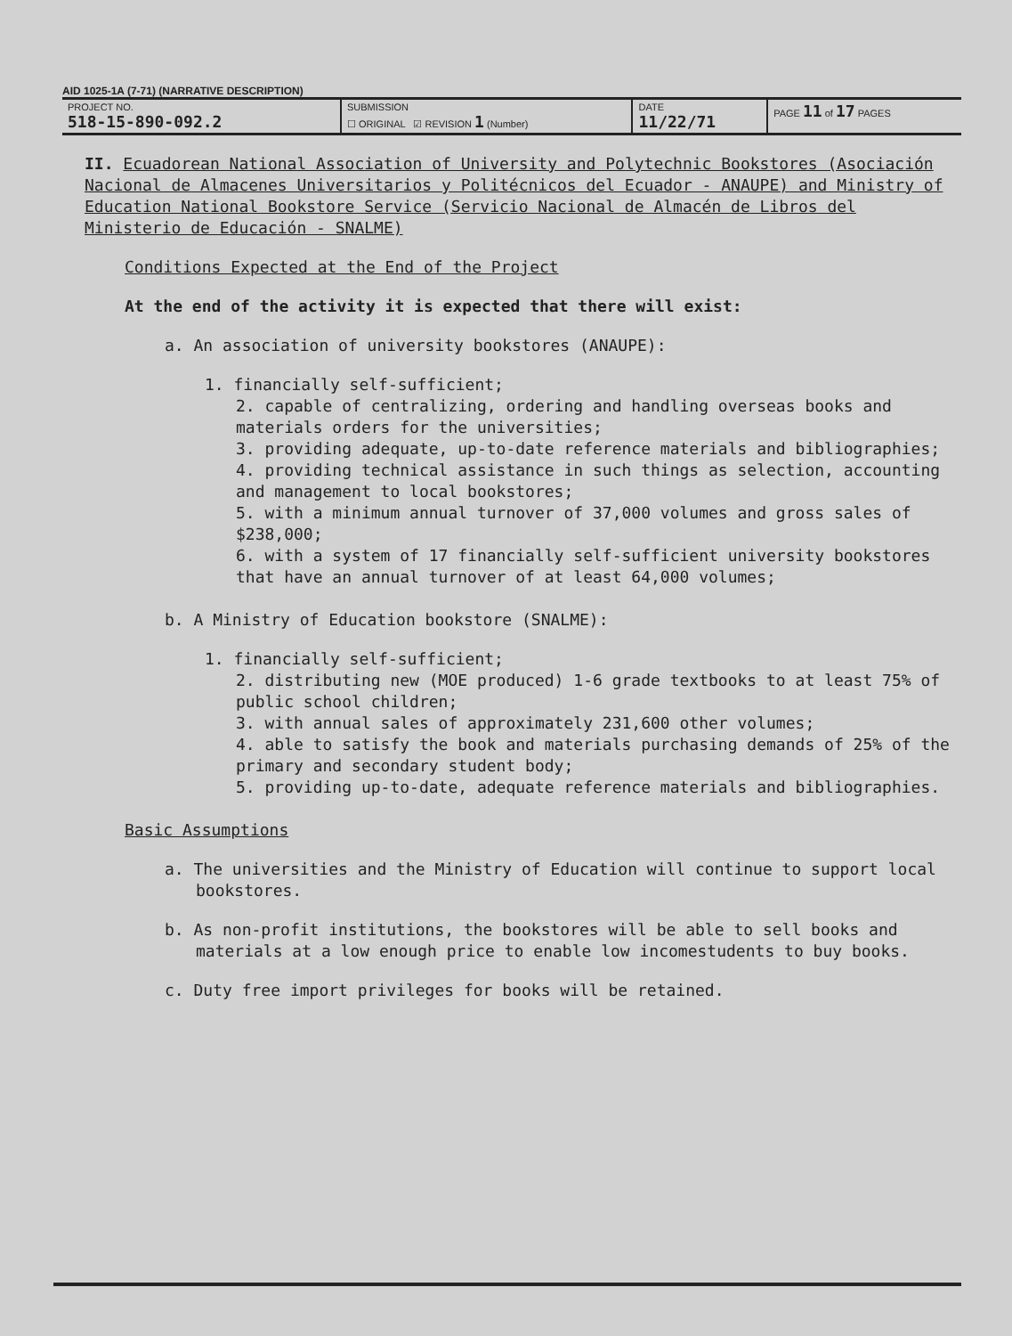AID 1025-1A (7-71) (NARRATIVE DESCRIPTION)
| PROJECT NO. 518-15-890-092.2 | SUBMISSION ☐ ORIGINAL ☑ REVISION 1 (Number) | DATE 11/22/71 | PAGE 11 of 17 PAGES |
II. Ecuadorean National Association of University and Polytechnic Bookstores (Asociación Nacional de Almacenes Universitarios y Politécnicos del Ecuador - ANAUPE) and Ministry of Education National Bookstore Service (Servicio Nacional de Almacén de Libros del Ministerio de Educación - SNALME)
Conditions Expected at the End of the Project
At the end of the activity it is expected that there will exist:
a. An association of university bookstores (ANAUPE):
1. financially self-sufficient;
2. capable of centralizing, ordering and handling overseas books and materials orders for the universities;
3. providing adequate, up-to-date reference materials and bibliographies;
4. providing technical assistance in such things as selection, accounting and management to local bookstores;
5. with a minimum annual turnover of 37,000 volumes and gross sales of $238,000;
6. with a system of 17 financially self-sufficient university bookstores that have an annual turnover of at least 64,000 volumes;
b. A Ministry of Education bookstore (SNALME):
1. financially self-sufficient;
2. distributing new (MOE produced) 1-6 grade textbooks to at least 75% of public school children;
3. with annual sales of approximately 231,600 other volumes;
4. able to satisfy the book and materials purchasing demands of 25% of the primary and secondary student body;
5. providing up-to-date, adequate reference materials and bibliographies.
Basic Assumptions
a. The universities and the Ministry of Education will continue to support local bookstores.
b. As non-profit institutions, the bookstores will be able to sell books and materials at a low enough price to enable low incomestudents to buy books.
c. Duty free import privileges for books will be retained.